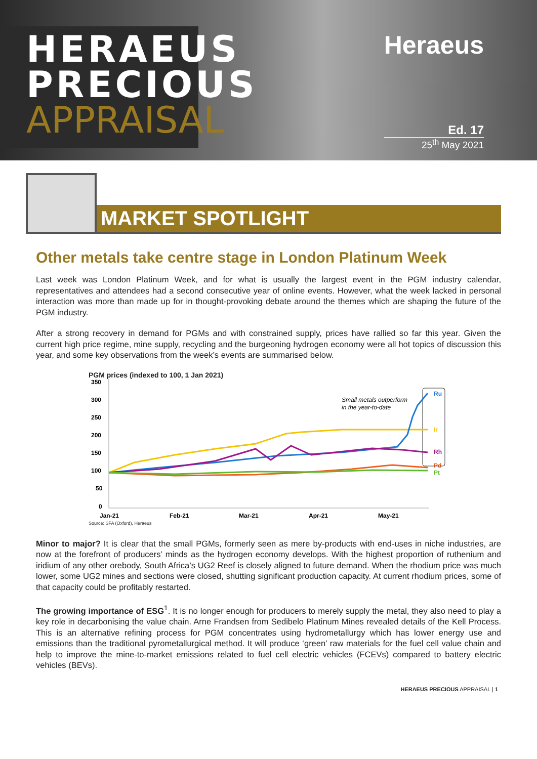HERAEUS
PRECIOUS
APPRAISAL
Heraeus
Ed. 17
25<sup>th</sup> May 2021
MARKET SPOTLIGHT
Other metals take centre stage in London Platinum Week
Last week was London Platinum Week, and for what is usually the largest event in the PGM industry calendar, representatives and attendees had a second consecutive year of online events. However, what the week lacked in personal interaction was more than made up for in thought-provoking debate around the themes which are shaping the future of the PGM industry.
After a strong recovery in demand for PGMs and with constrained supply, prices have rallied so far this year. Given the current high price regime, mine supply, recycling and the burgeoning hydrogen economy were all hot topics of discussion this year, and some key observations from the week’s events are summarised below.
PGM prices (indexed to 100, 1 Jan 2021)
350
300
250
200
150
100
50
0
Jan-21
Feb-21
Mar-21
Apr-21
May-21
Ru
Ir
Rh
Pd
Pt
Small metals outperform
in the year-to-date
Source: SFA (Oxford), Heraeus
Minor to major? It is clear that the small PGMs, formerly seen as mere by-products with end-uses in niche industries, are now at the forefront of producers’ minds as the hydrogen economy develops. With the highest proportion of ruthenium and iridium of any other orebody, South Africa’s UG2 Reef is closely aligned to future demand. When the rhodium price was much lower, some UG2 mines and sections were closed, shutting significant production capacity. At current rhodium prices, some of that capacity could be profitably restarted.
The growing importance of ESG<sup>1</sup>. It is no longer enough for producers to merely supply the metal, they also need to play a key role in decarbonising the value chain. Arne Frandsen from Sedibelo Platinum Mines revealed details of the Kell Process. This is an alternative refining process for PGM concentrates using hydrometallurgy which has lower energy use and emissions than the traditional pyrometallurgical method. It will produce ‘green’ raw materials for the fuel cell value chain and help to improve the mine-to-market emissions related to fuel cell electric vehicles (FCEVs) compared to battery electric vehicles (BEVs).
HERAEUS PRECIOUS APPRAISAL | 1